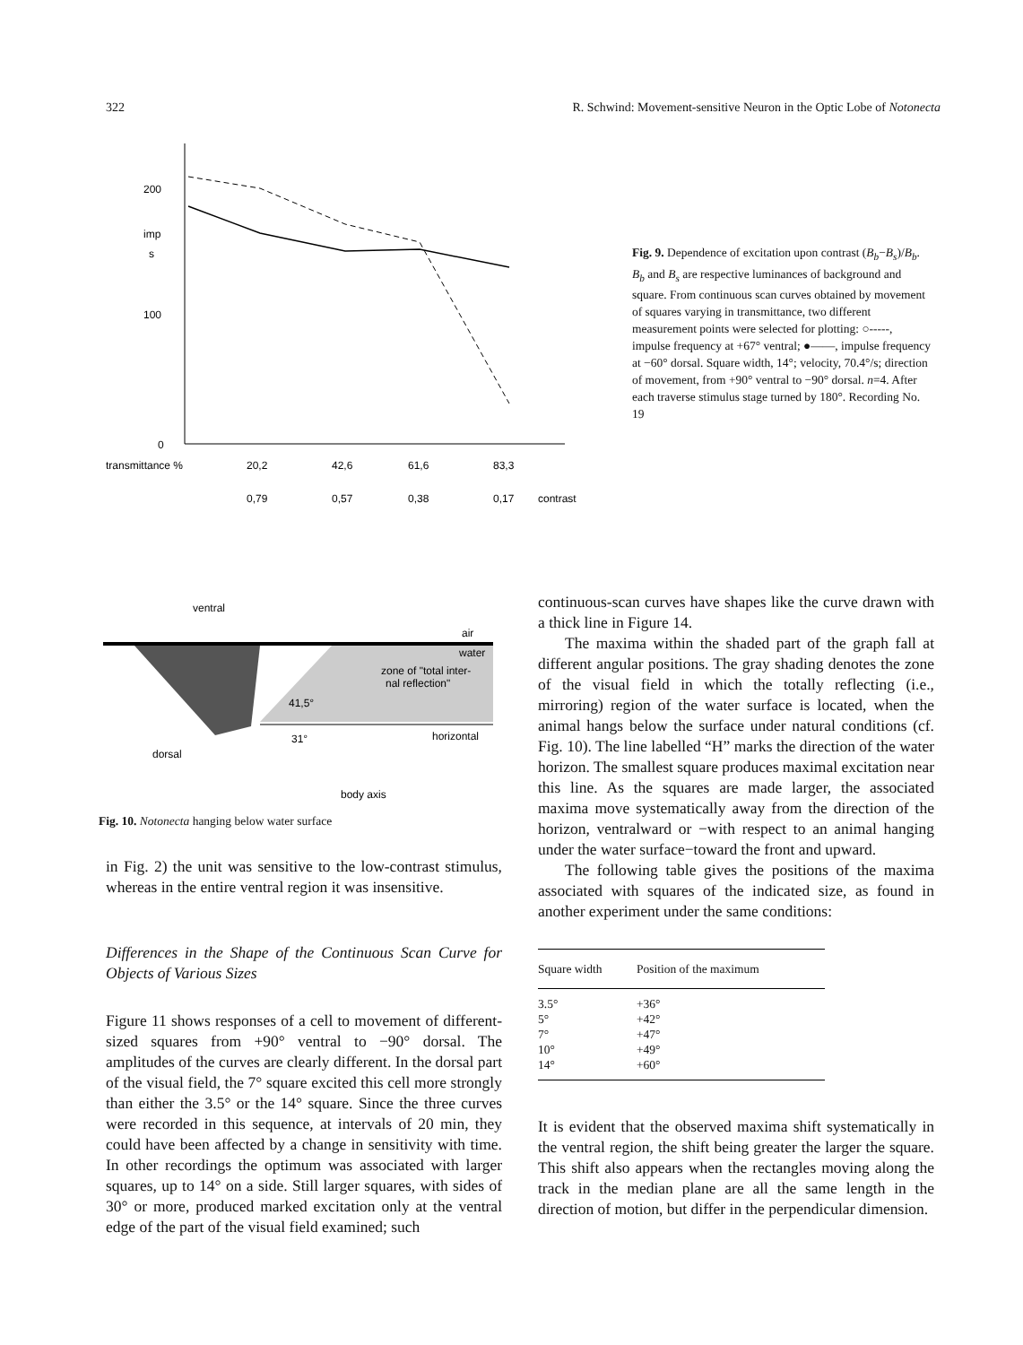322 R. Schwind: Movement-sensitive Neuron in the Optic Lobe of Notonecta
200
imp
s
100
0
transmittance %
20,2
42,6
61,6
83,3
0,79
0,57
0,38
0,17
contrast
Fig. 9. Dependence of excitation upon contrast (B<sub>b</sub>−B<sub>s</sub>)/B<sub>b</sub>. B<sub>b</sub> and B<sub>s</sub> are respective luminances of background and square. From continuous scan curves obtained by movement of squares varying in transmittance, two different measurement points were selected for plotting: ○-----, impulse frequency at +67° ventral; ●——, impulse frequency at −60° dorsal. Square width, 14°; velocity, 70.4°/s; direction of movement, from +90° ventral to −90° dorsal. n=4. After each traverse stimulus stage turned by 180°. Recording No. 19
ventral
air
water
zone of "total inter-
nal reflection"
41,5°
horizontal
31°
dorsal
body axis
Fig. 10. Notonecta hanging below water surface
in Fig. 2) the unit was sensitive to the low-contrast stimulus, whereas in the entire ventral region it was insensitive.
Differences in the Shape of the Continuous Scan Curve for Objects of Various Sizes
Figure 11 shows responses of a cell to movement of different-sized squares from +90° ventral to −90° dorsal. The amplitudes of the curves are clearly different. In the dorsal part of the visual field, the 7° square excited this cell more strongly than either the 3.5° or the 14° square. Since the three curves were recorded in this sequence, at intervals of 20 min, they could have been affected by a change in sensitivity with time. In other recordings the optimum was associated with larger squares, up to 14° on a side. Still larger squares, with sides of 30° or more, produced marked excitation only at the ventral edge of the part of the visual field examined; such
continuous-scan curves have shapes like the curve drawn with a thick line in Figure 14.
The maxima within the shaded part of the graph fall at different angular positions. The gray shading denotes the zone of the visual field in which the totally reflecting (i.e., mirroring) region of the water surface is located, when the animal hangs below the surface under natural conditions (cf. Fig. 10). The line labelled “H” marks the direction of the water horizon. The smallest square produces maximal excitation near this line. As the squares are made larger, the associated maxima move systematically away from the direction of the horizon, ventralward or −with respect to an animal hanging under the water surface−toward the front and upward.
The following table gives the positions of the maxima associated with squares of the indicated size, as found in another experiment under the same conditions:
| Square width | Position of the maximum |
| --- | --- |
| 3.5° | +36° |
| 5° | +42° |
| 7° | +47° |
| 10° | +49° |
| 14° | +60° |
It is evident that the observed maxima shift systematically in the ventral region, the shift being greater the larger the square. This shift also appears when the rectangles moving along the track in the median plane are all the same length in the direction of motion, but differ in the perpendicular dimension.